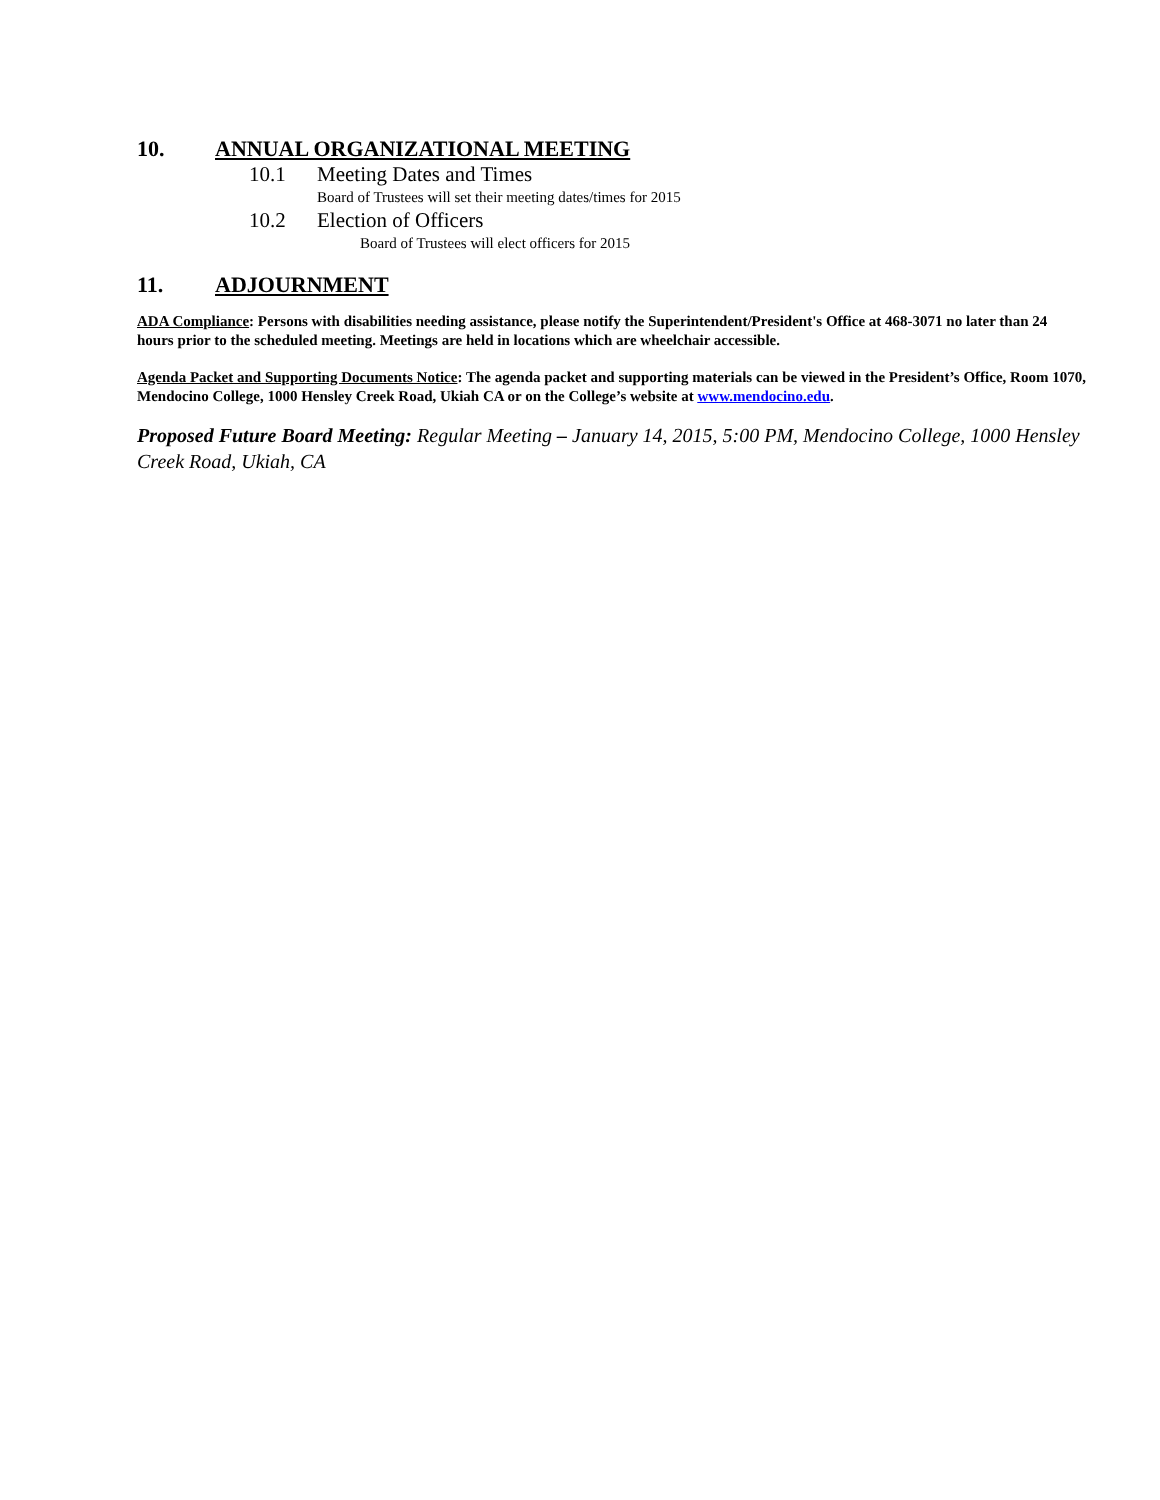10. ANNUAL ORGANIZATIONAL MEETING
10.1 Meeting Dates and Times
Board of Trustees will set their meeting dates/times for 2015
10.2 Election of Officers
Board of Trustees will elect officers for 2015
11. ADJOURNMENT
ADA Compliance: Persons with disabilities needing assistance, please notify the Superintendent/President's Office at 468-3071 no later than 24 hours prior to the scheduled meeting. Meetings are held in locations which are wheelchair accessible.
Agenda Packet and Supporting Documents Notice: The agenda packet and supporting materials can be viewed in the President’s Office, Room 1070, Mendocino College, 1000 Hensley Creek Road, Ukiah CA or on the College’s website at www.mendocino.edu.
Proposed Future Board Meeting: Regular Meeting – January 14, 2015, 5:00 PM, Mendocino College, 1000 Hensley Creek Road, Ukiah, CA